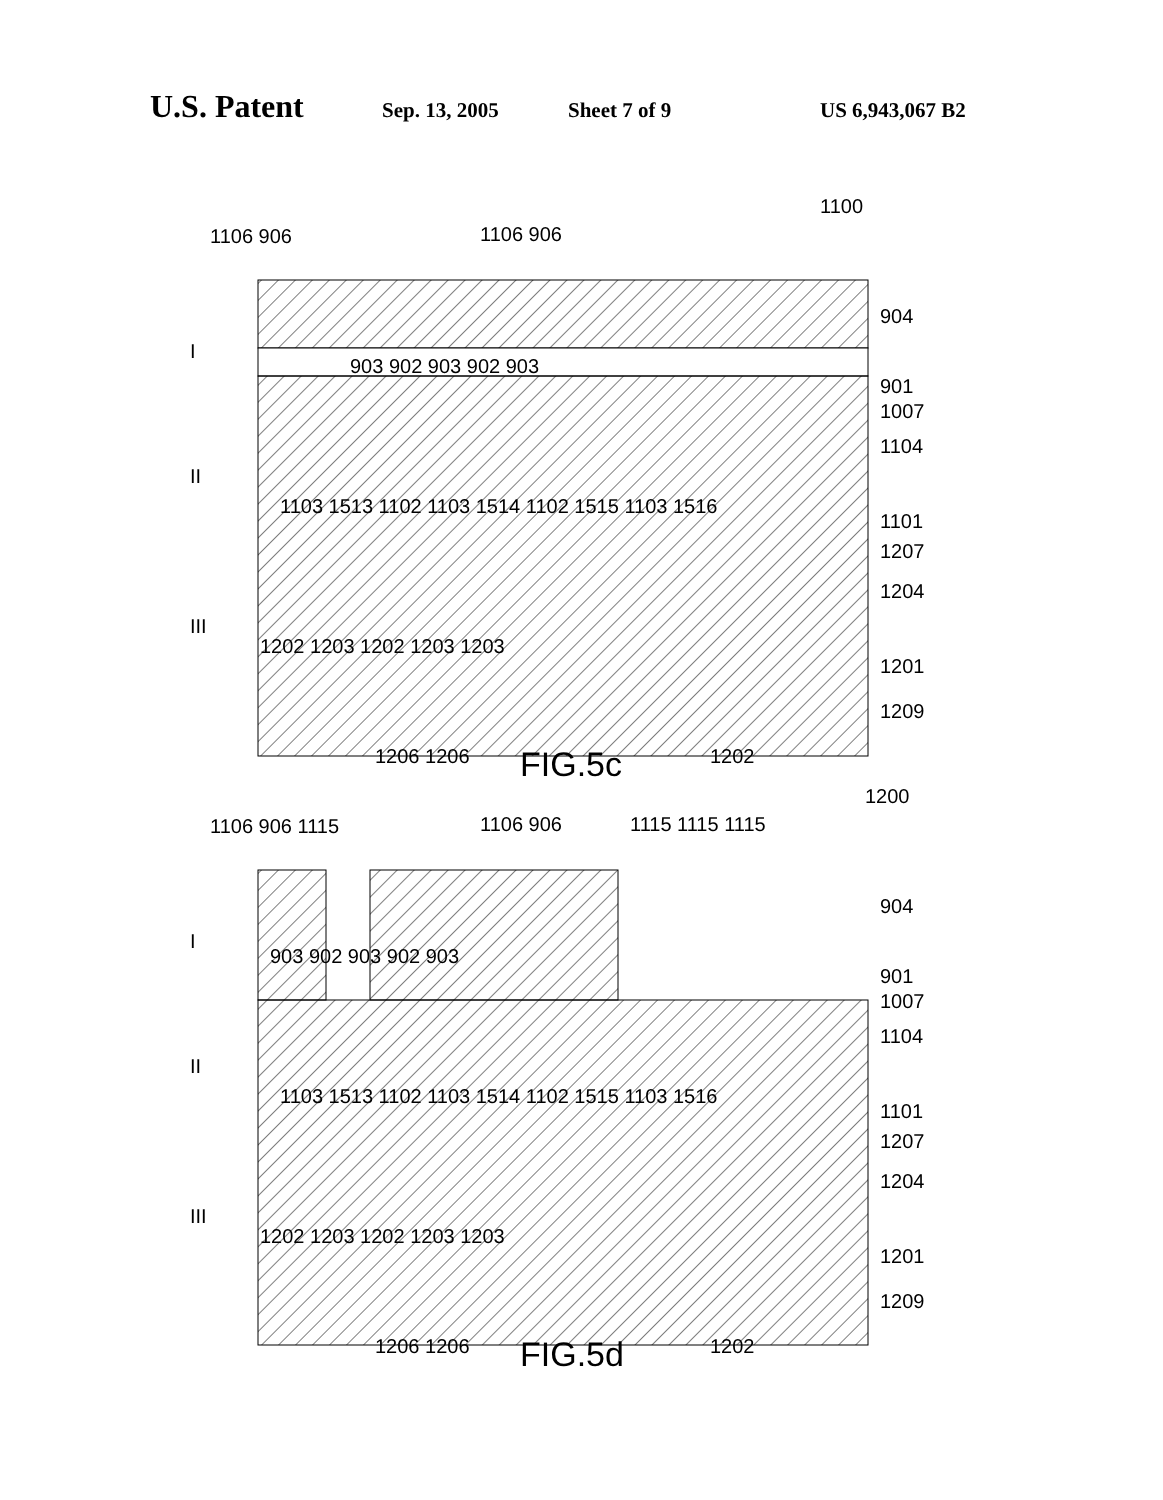U.S. Patent Sep. 13, 2005 Sheet 7 of 9 US 6,943,067 B2
1106 906 1106 906
1100
903 902 903 902 903
904
901
1007
1104
1101
1207
1204
1201
1209
I
II
III
1103 1513 1102 1103 1514 1102 1515 1103 1516
1202 1203 1202 1203 1203
1206 1206 FIG.5c 1202
1106 906 1115 1106 906 1115 1115 1115
1200
903 902 903 902 903
904
901
1007
1104
1101
1207
1204
1201
1209
I
II
III
1103 1513 1102 1103 1514 1102 1515 1103 1516
1202 1203 1202 1203 1203
1206 1206 FIG.5d 1202